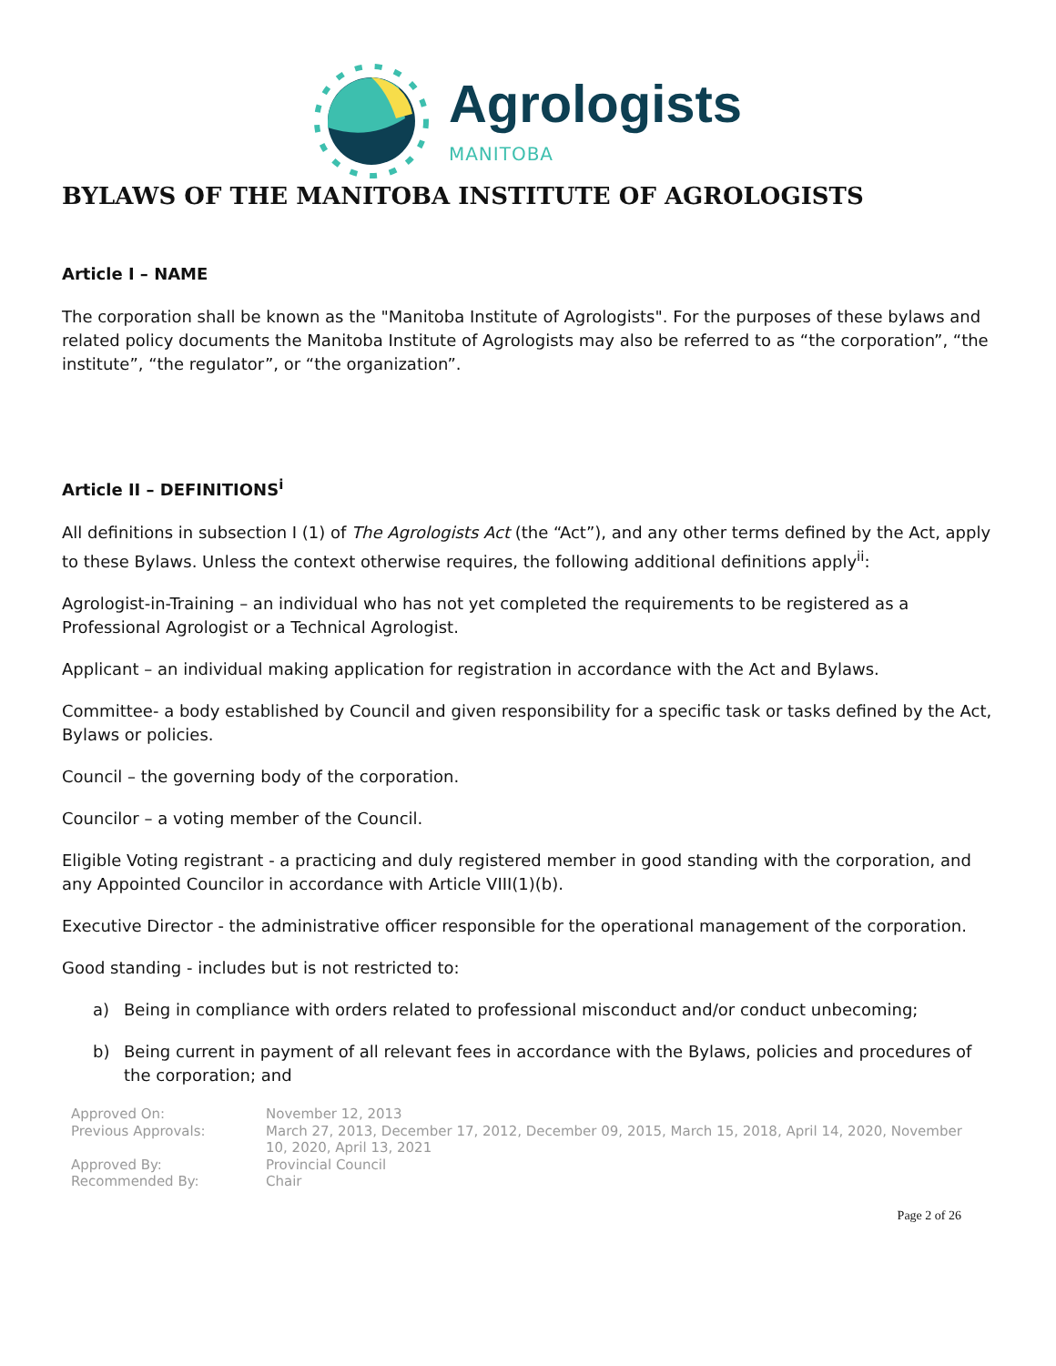Agrologists
MANITOBA
BYLAWS OF THE MANITOBA INSTITUTE OF AGROLOGISTS
Article I – NAME
The corporation shall be known as the "Manitoba Institute of Agrologists". For the purposes of these bylaws and related policy documents the Manitoba Institute of Agrologists may also be referred to as “the corporation”, “the institute”, “the regulator”, or “the organization”.
Article II – DEFINITIONS<sup>i</sup>
All definitions in subsection I (1) of The Agrologists Act (the “Act”), and any other terms defined by the Act, apply to these Bylaws. Unless the context otherwise requires, the following additional definitions apply<sup>ii</sup>:
Agrologist-in-Training – an individual who has not yet completed the requirements to be registered as a Professional Agrologist or a Technical Agrologist.
Applicant – an individual making application for registration in accordance with the Act and Bylaws.
Committee- a body established by Council and given responsibility for a specific task or tasks defined by the Act, Bylaws or policies.
Council – the governing body of the corporation.
Councilor – a voting member of the Council.
Eligible Voting registrant - a practicing and duly registered member in good standing with the corporation, and any Appointed Councilor in accordance with Article VIII(1)(b).
Executive Director - the administrative officer responsible for the operational management of the corporation.
Good standing - includes but is not restricted to:
a) Being in compliance with orders related to professional misconduct and/or conduct unbecoming;
b) Being current in payment of all relevant fees in accordance with the Bylaws, policies and procedures of the corporation; and
Approved On:
November 12, 2013
Previous Approvals:
March 27, 2013, December 17, 2012, December 09, 2015, March 15, 2018, April 14, 2020, November 10, 2020, April 13, 2021
Approved By:
Provincial Council
Recommended By:
Chair
Page 2 of 26